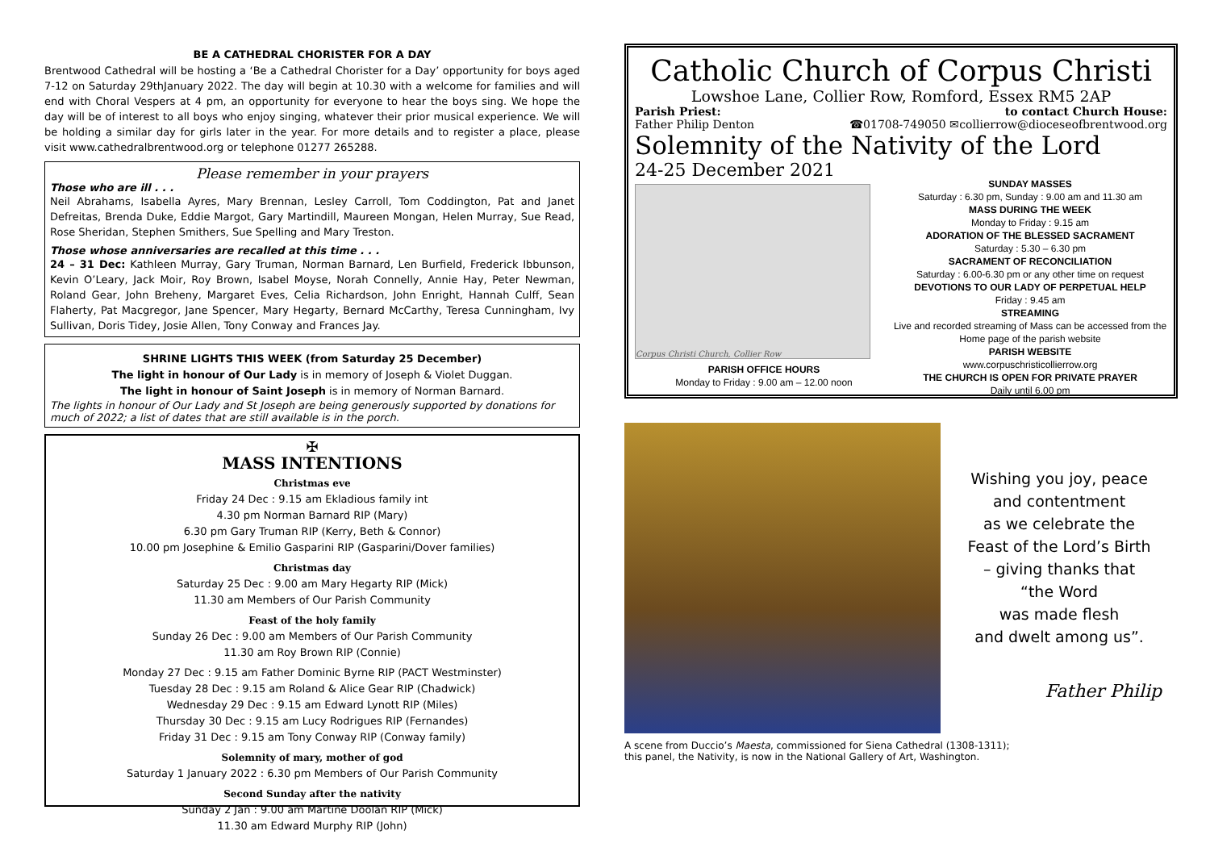BE A CATHEDRAL CHORISTER FOR A DAY
Brentwood Cathedral will be hosting a ‘Be a Cathedral Chorister for a Day’ opportunity for boys aged 7-12 on Saturday 29thJanuary 2022. The day will begin at 10.30 with a welcome for families and will end with Choral Vespers at 4 pm, an opportunity for everyone to hear the boys sing. We hope the day will be of interest to all boys who enjoy singing, whatever their prior musical experience. We will be holding a similar day for girls later in the year. For more details and to register a place, please visit www.cathedralbrentwood.org or telephone 01277 265288.
Please remember in your prayers
Those who are ill . . .
Neil Abrahams, Isabella Ayres, Mary Brennan, Lesley Carroll, Tom Coddington, Pat and Janet Defreitas, Brenda Duke, Eddie Margot, Gary Martindill, Maureen Mongan, Helen Murray, Sue Read, Rose Sheridan, Stephen Smithers, Sue Spelling and Mary Treston.
Those whose anniversaries are recalled at this time . . .
24 – 31 Dec: Kathleen Murray, Gary Truman, Norman Barnard, Len Burfield, Frederick Ibbunson, Kevin O’Leary, Jack Moir, Roy Brown, Isabel Moyse, Norah Connelly, Annie Hay, Peter Newman, Roland Gear, John Breheny, Margaret Eves, Celia Richardson, John Enright, Hannah Culff, Sean Flaherty, Pat Macgregor, Jane Spencer, Mary Hegarty, Bernard McCarthy, Teresa Cunningham, Ivy Sullivan, Doris Tidey, Josie Allen, Tony Conway and Frances Jay.
SHRINE LIGHTS THIS WEEK (from Saturday 25 December)
The light in honour of Our Lady is in memory of Joseph & Violet Duggan.
The light in honour of Saint Joseph is in memory of Norman Barnard.
The lights in honour of Our Lady and St Joseph are being generously supported by donations for much of 2022; a list of dates that are still available is in the porch.
✠
MASS INTENTIONS
Christmas eve
Friday 24 Dec : 9.15 am Ekladious family int
4.30 pm Norman Barnard RIP (Mary)
6.30 pm Gary Truman RIP (Kerry, Beth & Connor)
10.00 pm Josephine & Emilio Gasparini RIP (Gasparini/Dover families)
Christmas day
Saturday 25 Dec : 9.00 am Mary Hegarty RIP (Mick)
11.30 am Members of Our Parish Community
Feast of the holy family
Sunday 26 Dec : 9.00 am Members of Our Parish Community
11.30 am Roy Brown RIP (Connie)
Monday 27 Dec : 9.15 am Father Dominic Byrne RIP (PACT Westminster)
Tuesday 28 Dec : 9.15 am Roland & Alice Gear RIP (Chadwick)
Wednesday 29 Dec : 9.15 am Edward Lynott RIP (Miles)
Thursday 30 Dec : 9.15 am Lucy Rodrigues RIP (Fernandes)
Friday 31 Dec : 9.15 am Tony Conway RIP (Conway family)
Solemnity of mary, mother of god
Saturday 1 January 2022 : 6.30 pm Members of Our Parish Community
Second Sunday after the nativity
Sunday 2 Jan : 9.00 am Martine Doolan RIP (Mick)
11.30 am Edward Murphy RIP (John)
Catholic Church of Corpus Christi
Lowshoe Lane, Collier Row, Romford, Essex RM5 2AP
Parish Priest: to contact Church House:
Father Philip Denton ☎01708-749050 ✉collierrow@dioceseofbrentwood.org
Solemnity of the Nativity of the Lord
24-25 December 2021
Corpus Christi Church, Collier Row
PARISH OFFICE HOURS
Monday to Friday : 9.00 am – 12.00 noon
SUNDAY MASSES
Saturday : 6.30 pm, Sunday : 9.00 am and 11.30 am
MASS DURING THE WEEK
Monday to Friday : 9.15 am
ADORATION OF THE BLESSED SACRAMENT
Saturday : 5.30 – 6.30 pm
SACRAMENT OF RECONCILIATION
Saturday : 6.00-6.30 pm or any other time on request
DEVOTIONS TO OUR LADY OF PERPETUAL HELP
Friday : 9.45 am
STREAMING
Live and recorded streaming of Mass can be accessed from the Home page of the parish website
PARISH WEBSITE
www.corpuschristicollierrow.org
THE CHURCH IS OPEN FOR PRIVATE PRAYER
Daily until 6.00 pm
Wishing you joy, peace
and contentment
as we celebrate the
Feast of the Lord’s Birth
– giving thanks that
“the Word
was made flesh
and dwelt among us”.
Father Philip
A scene from Duccio’s Maesta, commissioned for Siena Cathedral (1308-1311);
this panel, the Nativity, is now in the National Gallery of Art, Washington.